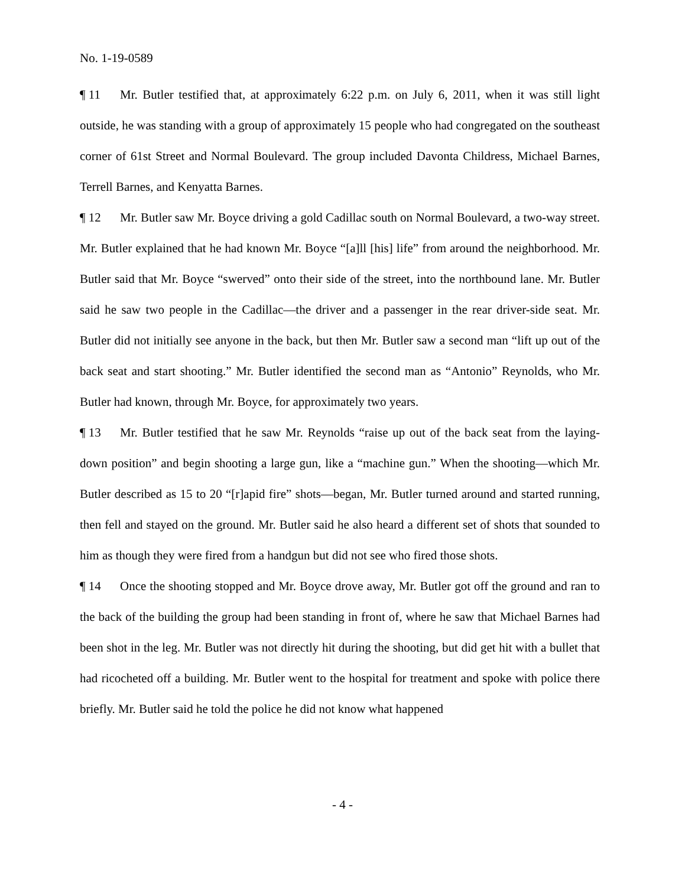No. 1-19-0589
¶ 11 Mr. Butler testified that, at approximately 6:22 p.m. on July 6, 2011, when it was still light outside, he was standing with a group of approximately 15 people who had congregated on the southeast corner of 61st Street and Normal Boulevard. The group included Davonta Childress, Michael Barnes, Terrell Barnes, and Kenyatta Barnes.
¶ 12 Mr. Butler saw Mr. Boyce driving a gold Cadillac south on Normal Boulevard, a two-way street. Mr. Butler explained that he had known Mr. Boyce “[a]ll [his] life” from around the neighborhood. Mr. Butler said that Mr. Boyce “swerved” onto their side of the street, into the northbound lane. Mr. Butler said he saw two people in the Cadillac—the driver and a passenger in the rear driver-side seat. Mr. Butler did not initially see anyone in the back, but then Mr. Butler saw a second man “lift up out of the back seat and start shooting.” Mr. Butler identified the second man as “Antonio” Reynolds, who Mr. Butler had known, through Mr. Boyce, for approximately two years.
¶ 13 Mr. Butler testified that he saw Mr. Reynolds “raise up out of the back seat from the laying-down position” and begin shooting a large gun, like a “machine gun.” When the shooting—which Mr. Butler described as 15 to 20 “[r]apid fire” shots—began, Mr. Butler turned around and started running, then fell and stayed on the ground. Mr. Butler said he also heard a different set of shots that sounded to him as though they were fired from a handgun but did not see who fired those shots.
¶ 14 Once the shooting stopped and Mr. Boyce drove away, Mr. Butler got off the ground and ran to the back of the building the group had been standing in front of, where he saw that Michael Barnes had been shot in the leg. Mr. Butler was not directly hit during the shooting, but did get hit with a bullet that had ricocheted off a building. Mr. Butler went to the hospital for treatment and spoke with police there briefly. Mr. Butler said he told the police he did not know what happened
- 4 -